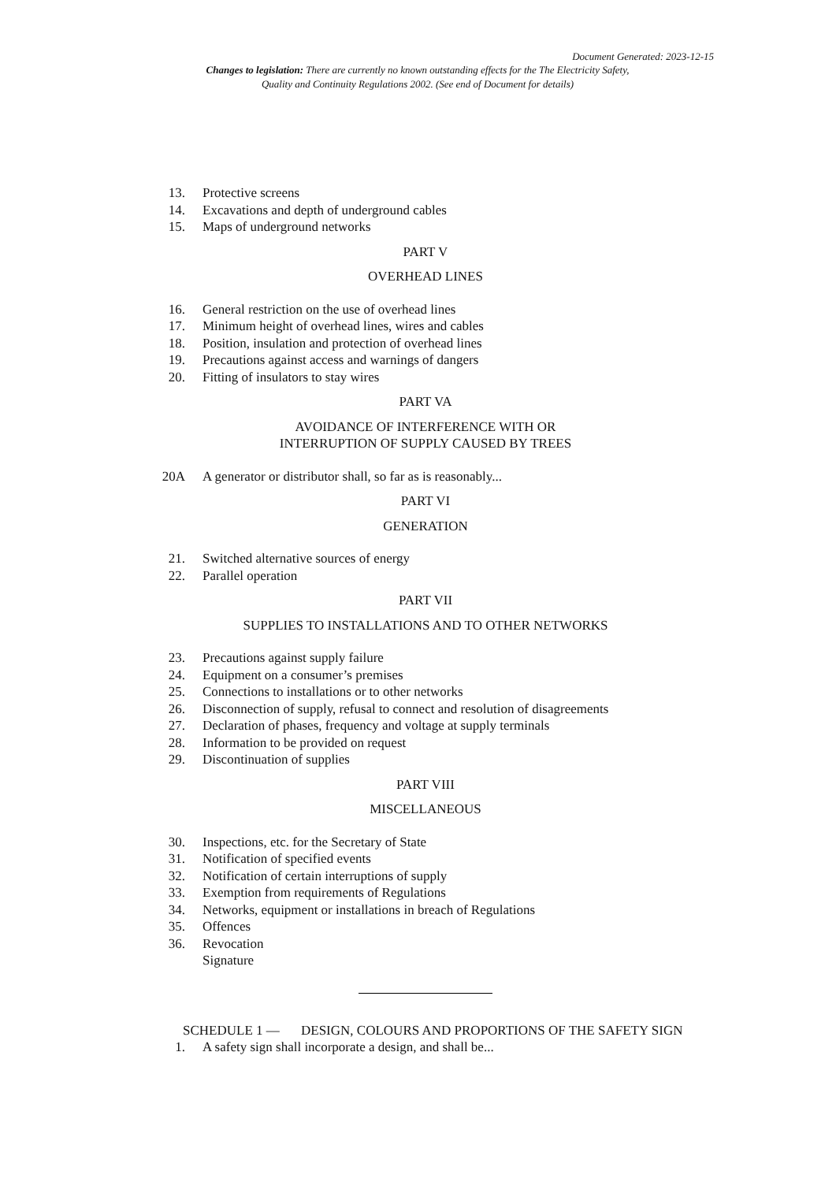Document Generated: 2023-12-15
Changes to legislation: There are currently no known outstanding effects for the The Electricity Safety, Quality and Continuity Regulations 2002. (See end of Document for details)
13. Protective screens
14. Excavations and depth of underground cables
15. Maps of underground networks
PART V
OVERHEAD LINES
16. General restriction on the use of overhead lines
17. Minimum height of overhead lines, wires and cables
18. Position, insulation and protection of overhead lines
19. Precautions against access and warnings of dangers
20. Fitting of insulators to stay wires
PART VA
AVOIDANCE OF INTERFERENCE WITH OR
INTERRUPTION OF SUPPLY CAUSED BY TREES
20A A generator or distributor shall, so far as is reasonably...
PART VI
GENERATION
21. Switched alternative sources of energy
22. Parallel operation
PART VII
SUPPLIES TO INSTALLATIONS AND TO OTHER NETWORKS
23. Precautions against supply failure
24. Equipment on a consumer’s premises
25. Connections to installations or to other networks
26. Disconnection of supply, refusal to connect and resolution of disagreements
27. Declaration of phases, frequency and voltage at supply terminals
28. Information to be provided on request
29. Discontinuation of supplies
PART VIII
MISCELLANEOUS
30. Inspections, etc. for the Secretary of State
31. Notification of specified events
32. Notification of certain interruptions of supply
33. Exemption from requirements of Regulations
34. Networks, equipment or installations in breach of Regulations
35. Offences
36. Revocation
Signature
SCHEDULE 1 — DESIGN, COLOURS AND PROPORTIONS OF THE SAFETY SIGN
1. A safety sign shall incorporate a design, and shall be...